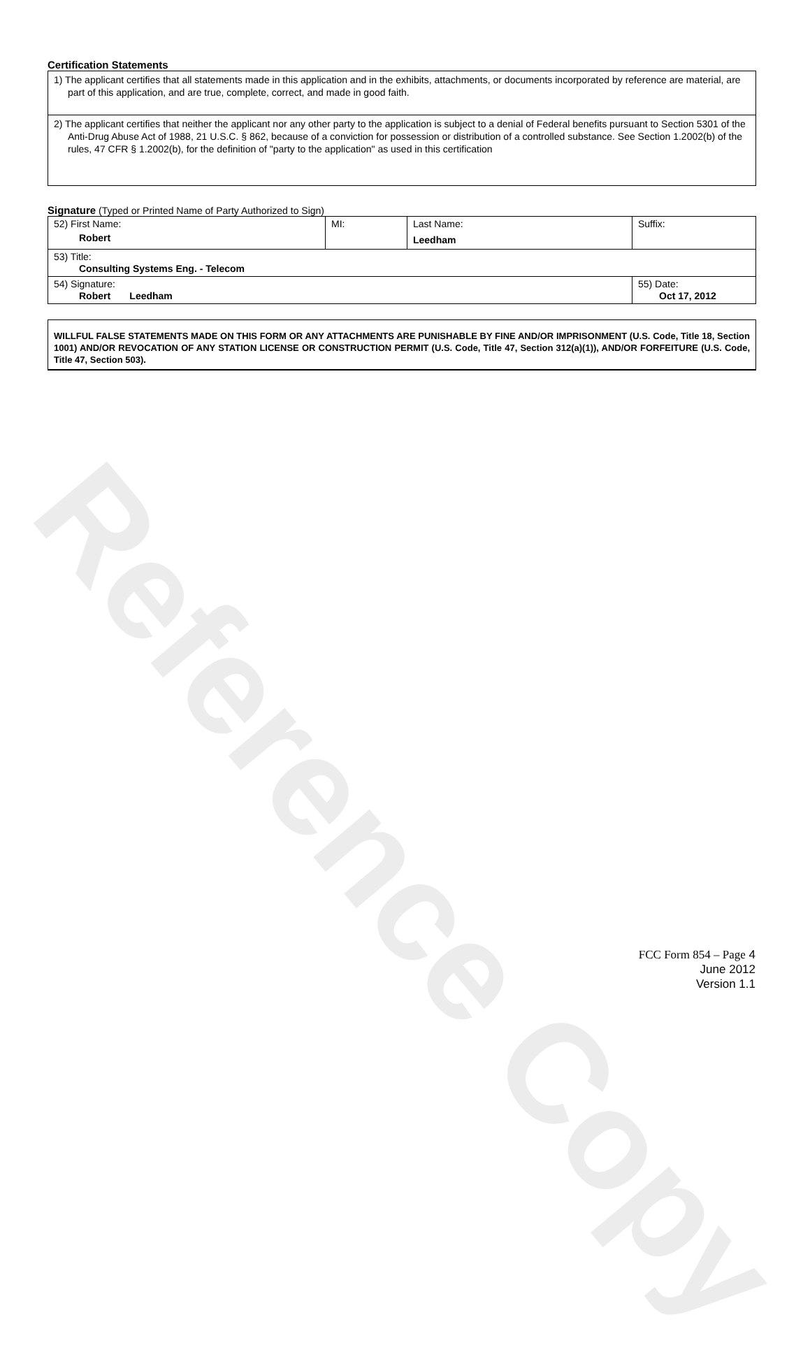Reference Copy
Certification Statements
1) The applicant certifies that all statements made in this application and in the exhibits, attachments, or documents incorporated by reference are material, are part of this application, and are true, complete, correct, and made in good faith.
2) The applicant certifies that neither the applicant nor any other party to the application is subject to a denial of Federal benefits pursuant to Section 5301 of the Anti-Drug Abuse Act of 1988, 21 U.S.C. § 862, because of a conviction for possession or distribution of a controlled substance. See Section 1.2002(b) of the rules, 47 CFR § 1.2002(b), for the definition of "party to the application" as used in this certification
Signature (Typed or Printed Name of Party Authorized to Sign)
| 52) First Name: Robert | MI: | Last Name: Leedham | Suffix: |
| 53) Title: Consulting Systems Eng. - Telecom | | | |
| 54) Signature: Robert Leedham | | | 55) Date: Oct 17, 2012 |
WILLFUL FALSE STATEMENTS MADE ON THIS FORM OR ANY ATTACHMENTS ARE PUNISHABLE BY FINE AND/OR IMPRISONMENT (U.S. Code, Title 18, Section 1001) AND/OR REVOCATION OF ANY STATION LICENSE OR CONSTRUCTION PERMIT (U.S. Code, Title 47, Section 312(a)(1)), AND/OR FORFEITURE (U.S. Code, Title 47, Section 503).
FCC Form 854 – Page 4
June 2012
Version 1.1